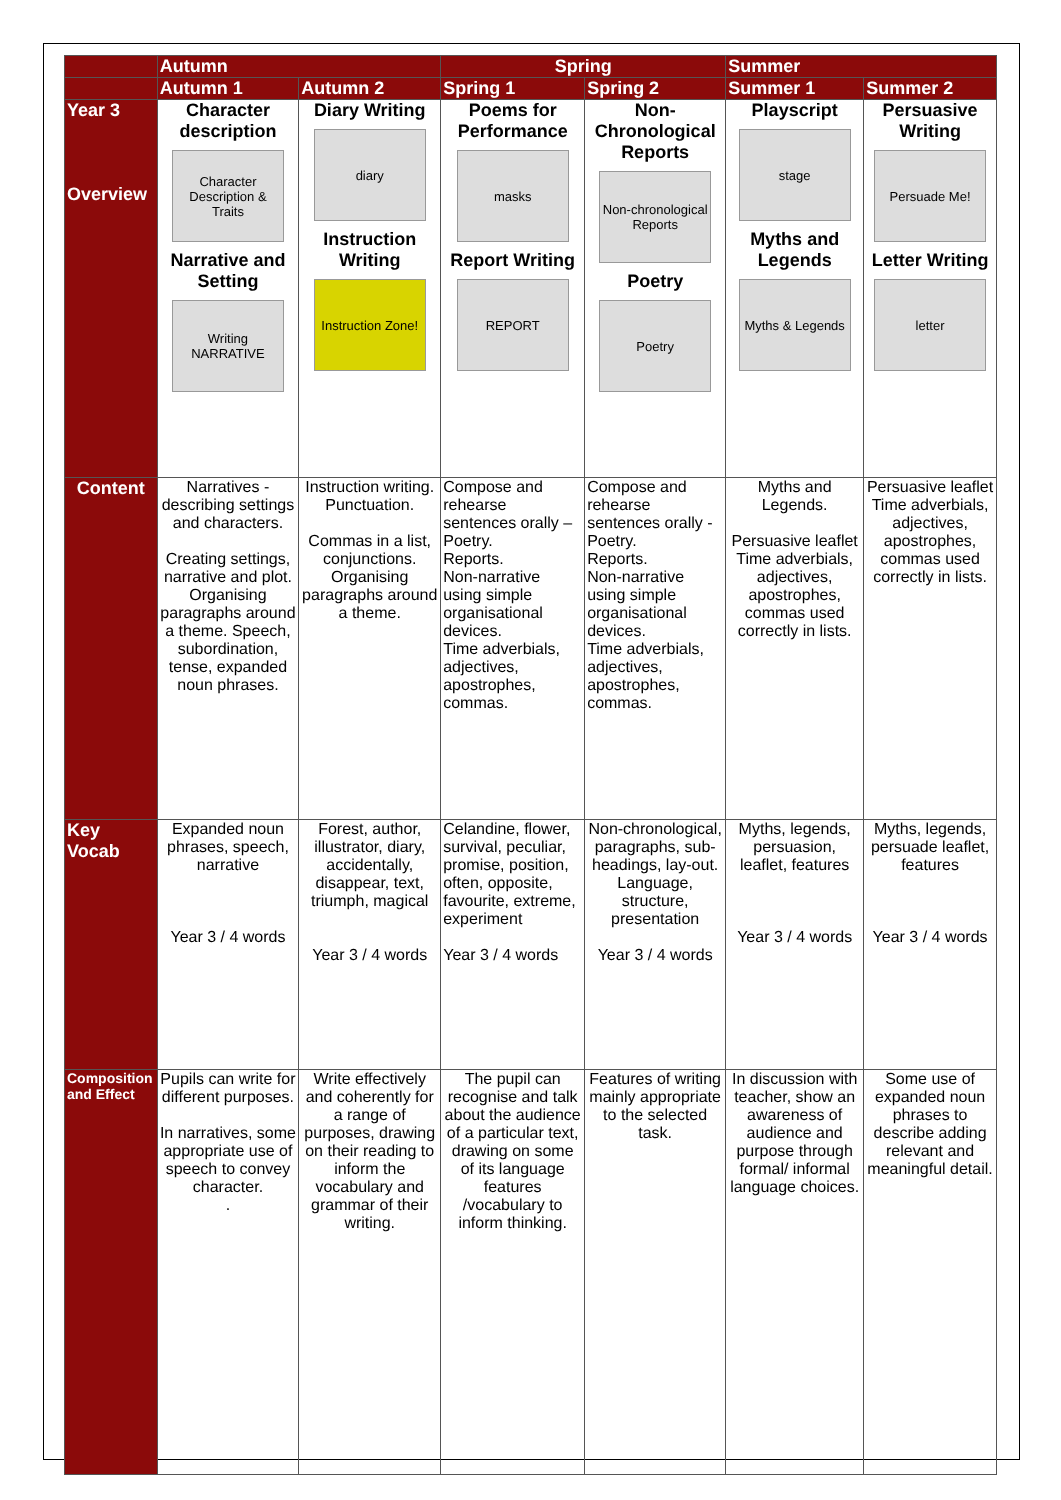| | Autumn | | Spring | | Summer | |
| --- | --- | --- | --- | --- | --- | --- |
| | Autumn 1 | Autumn 2 | Spring 1 | Spring 2 | Summer 1 | Summer 2 |
| Year 3 Overview | Character description Character Description & Traits Narrative and Setting Writing NARRATIVE | Diary Writing diary Instruction Writing Instruction Zone! | Poems for Performance masks Report Writing REPORT | Non-Chronological Reports Non-chronological Reports Poetry Poetry | Playscript stage Myths and Legends Myths & Legends | Persuasive Writing Persuade Me! Letter Writing letter |
| Content | Narratives - describing settings and characters. Creating settings, narrative and plot. Organising paragraphs around a theme. Speech, subordination, tense, expanded noun phrases. | Instruction writing. Punctuation. Commas in a list, conjunctions. Organising paragraphs around a theme. | Compose and rehearse sentences orally – Poetry. Reports. Non-narrative using simple organisational devices. Time adverbials, adjectives, apostrophes, commas. | Compose and rehearse sentences orally -Poetry. Reports. Non-narrative using simple organisational devices. Time adverbials, adjectives, apostrophes, commas. | Myths and Legends. Persuasive leaflet Time adverbials, adjectives, apostrophes, commas used correctly in lists. | Persuasive leaflet Time adverbials, adjectives, apostrophes, commas used correctly in lists. |
| Key Vocab | Expanded noun phrases, speech, narrative Year 3 / 4 words | Forest, author, illustrator, diary, accidentally, disappear, text, triumph, magical Year 3 / 4 words | Celandine, flower, survival, peculiar, promise, position, often, opposite, favourite, extreme, experiment Year 3 / 4 words | Non-chronological, paragraphs, sub-headings, lay-out. Language, structure, presentation Year 3 / 4 words | Myths, legends, persuasion, leaflet, features Year 3 / 4 words | Myths, legends, persuade leaflet, features Year 3 / 4 words |
| Composition and Effect | Pupils can write for different purposes. In narratives, some appropriate use of speech to convey character. . | Write effectively and coherently for a range of purposes, drawing on their reading to inform the vocabulary and grammar of their writing. | The pupil can recognise and talk about the audience of a particular text, drawing on some of its language features /vocabulary to inform thinking. | Features of writing mainly appropriate to the selected task. | In discussion with teacher, show an awareness of audience and purpose through formal/ informal language choices. | Some use of expanded noun phrases to describe adding relevant and meaningful detail. |